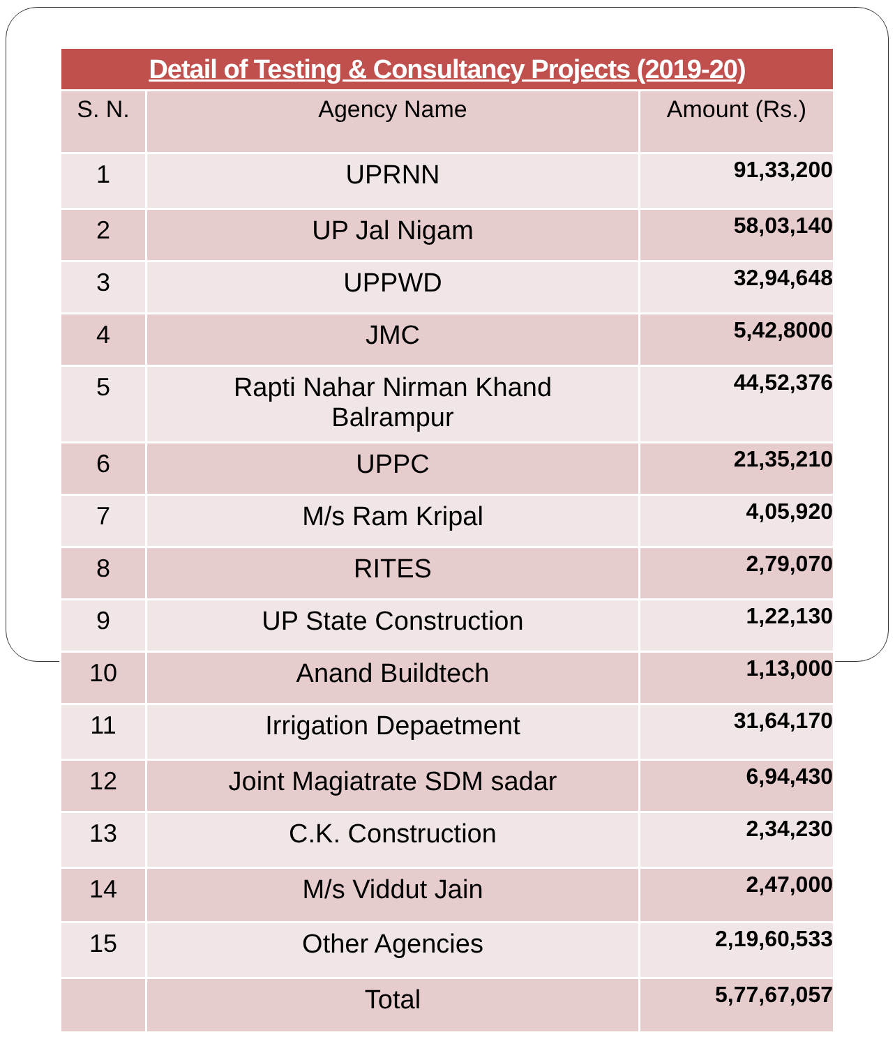| Detail of Testing & Consultancy Projects (2019-20) | | |
| --- | --- | --- |
| S. N. | Agency Name | Amount (Rs.) |
| 1 | UPRNN | 91,33,200 |
| 2 | UP Jal Nigam | 58,03,140 |
| 3 | UPPWD | 32,94,648 |
| 4 | JMC | 5,42,8000 |
| 5 | Rapti Nahar Nirman Khand Balrampur | 44,52,376 |
| 6 | UPPC | 21,35,210 |
| 7 | M/s Ram Kripal | 4,05,920 |
| 8 | RITES | 2,79,070 |
| 9 | UP State Construction | 1,22,130 |
| 10 | Anand Buildtech | 1,13,000 |
| 11 | Irrigation Depaetment | 31,64,170 |
| 12 | Joint Magiatrate SDM sadar | 6,94,430 |
| 13 | C.K. Construction | 2,34,230 |
| 14 | M/s Viddut Jain | 2,47,000 |
| 15 | Other Agencies | 2,19,60,533 |
| | Total | 5,77,67,057 |